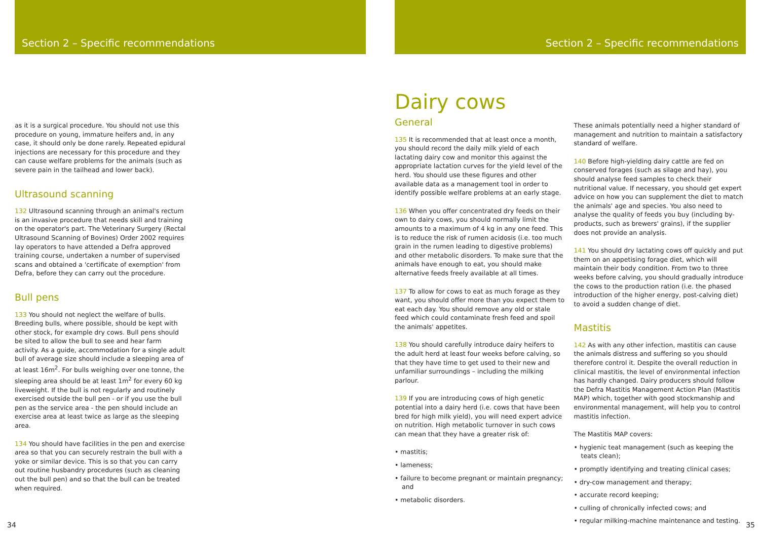Section 2 – Specific recommendations
as it is a surgical procedure. You should not use this procedure on young, immature heifers and, in any case, it should only be done rarely. Repeated epidural injections are necessary for this procedure and they can cause welfare problems for the animals (such as severe pain in the tailhead and lower back).
Ultrasound scanning
132 Ultrasound scanning through an animal's rectum is an invasive procedure that needs skill and training on the operator's part. The Veterinary Surgery (Rectal Ultrasound Scanning of Bovines) Order 2002 requires lay operators to have attended a Defra approved training course, undertaken a number of supervised scans and obtained a 'certificate of exemption' from Defra, before they can carry out the procedure.
Bull pens
133 You should not neglect the welfare of bulls. Breeding bulls, where possible, should be kept with other stock, for example dry cows. Bull pens should be sited to allow the bull to see and hear farm activity. As a guide, accommodation for a single adult bull of average size should include a sleeping area of at least 16m<sup>2</sup>. For bulls weighing over one tonne, the sleeping area should be at least 1m<sup>2</sup> for every 60 kg liveweight. If the bull is not regularly and routinely exercised outside the bull pen - or if you use the bull pen as the service area - the pen should include an exercise area at least twice as large as the sleeping area.
134 You should have facilities in the pen and exercise area so that you can securely restrain the bull with a yoke or similar device. This is so that you can carry out routine husbandry procedures (such as cleaning out the bull pen) and so that the bull can be treated when required.
34
Section 2 – Specific recommendations
Dairy cows
General
135 It is recommended that at least once a month, you should record the daily milk yield of each lactating dairy cow and monitor this against the appropriate lactation curves for the yield level of the herd. You should use these figures and other available data as a management tool in order to identify possible welfare problems at an early stage.
136 When you offer concentrated dry feeds on their own to dairy cows, you should normally limit the amounts to a maximum of 4 kg in any one feed. This is to reduce the risk of rumen acidosis (i.e. too much grain in the rumen leading to digestive problems) and other metabolic disorders. To make sure that the animals have enough to eat, you should make alternative feeds freely available at all times.
137 To allow for cows to eat as much forage as they want, you should offer more than you expect them to eat each day. You should remove any old or stale feed which could contaminate fresh feed and spoil the animals' appetites.
138 You should carefully introduce dairy heifers to the adult herd at least four weeks before calving, so that they have time to get used to their new and unfamiliar surroundings – including the milking parlour.
139 If you are introducing cows of high genetic potential into a dairy herd (i.e. cows that have been bred for high milk yield), you will need expert advice on nutrition. High metabolic turnover in such cows can mean that they have a greater risk of:
• mastitis;
• lameness;
• failure to become pregnant or maintain pregnancy; and
• metabolic disorders.
These animals potentially need a higher standard of management and nutrition to maintain a satisfactory standard of welfare.
140 Before high-yielding dairy cattle are fed on conserved forages (such as silage and hay), you should analyse feed samples to check their nutritional value. If necessary, you should get expert advice on how you can supplement the diet to match the animals' age and species. You also need to analyse the quality of feeds you buy (including by-products, such as brewers' grains), if the supplier does not provide an analysis.
141 You should dry lactating cows off quickly and put them on an appetising forage diet, which will maintain their body condition. From two to three weeks before calving, you should gradually introduce the cows to the production ration (i.e. the phased introduction of the higher energy, post-calving diet) to avoid a sudden change of diet.
Mastitis
142 As with any other infection, mastitis can cause the animals distress and suffering so you should therefore control it. Despite the overall reduction in clinical mastitis, the level of environmental infection has hardly changed. Dairy producers should follow the Defra Mastitis Management Action Plan (Mastitis MAP) which, together with good stockmanship and environmental management, will help you to control mastitis infection.
The Mastitis MAP covers:
• hygienic teat management (such as keeping the teats clean);
• promptly identifying and treating clinical cases;
• dry-cow management and therapy;
• accurate record keeping;
• culling of chronically infected cows; and
• regular milking-machine maintenance and testing.
35